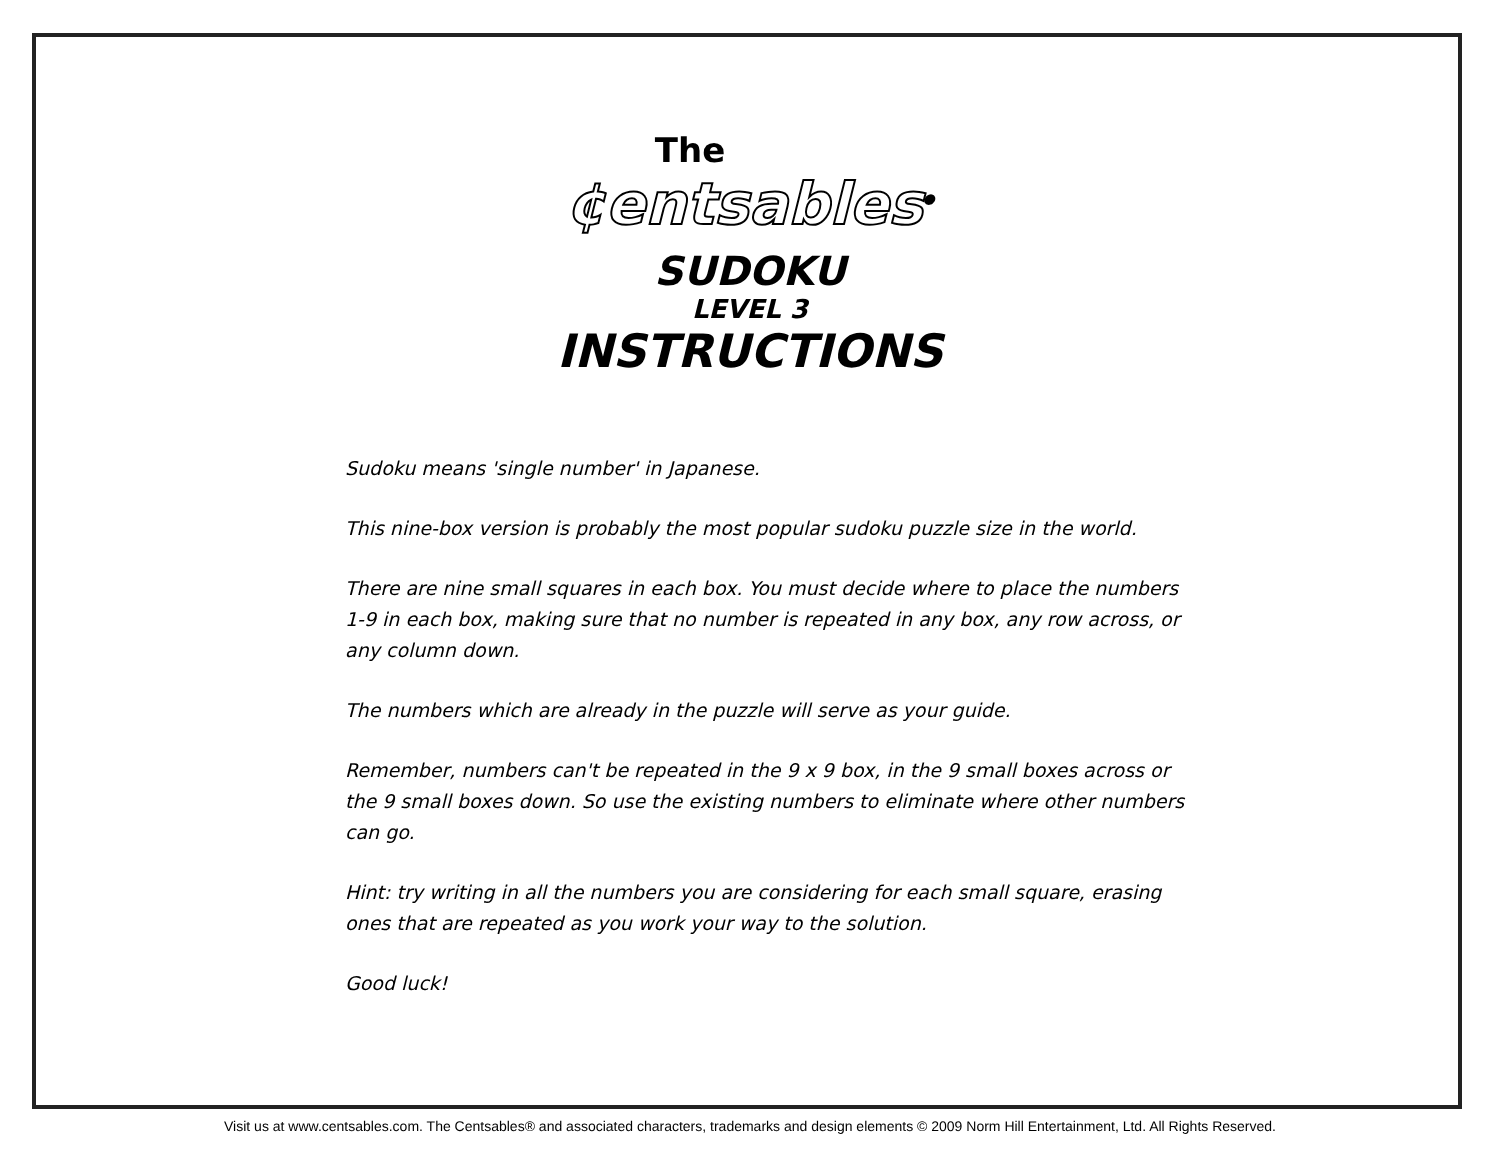The
¢entsables<sup>®</sup>
SUDOKU
LEVEL 3
INSTRUCTIONS
Sudoku means 'single number' in Japanese.
This nine-box version is probably the most popular sudoku puzzle size in the world.
There are nine small squares in each box. You must decide where to place the numbers 1-9 in each box, making sure that no number is repeated in any box, any row across, or any column down.
The numbers which are already in the puzzle will serve as your guide.
Remember, numbers can't be repeated in the 9 x 9 box, in the 9 small boxes across or the 9 small boxes down. So use the existing numbers to eliminate where other numbers can go.
Hint: try writing in all the numbers you are considering for each small square, erasing ones that are repeated as you work your way to the solution.
Good luck!
Visit us at www.centsables.com. The Centsables® and associated characters, trademarks and design elements © 2009 Norm Hill Entertainment, Ltd. All Rights Reserved.